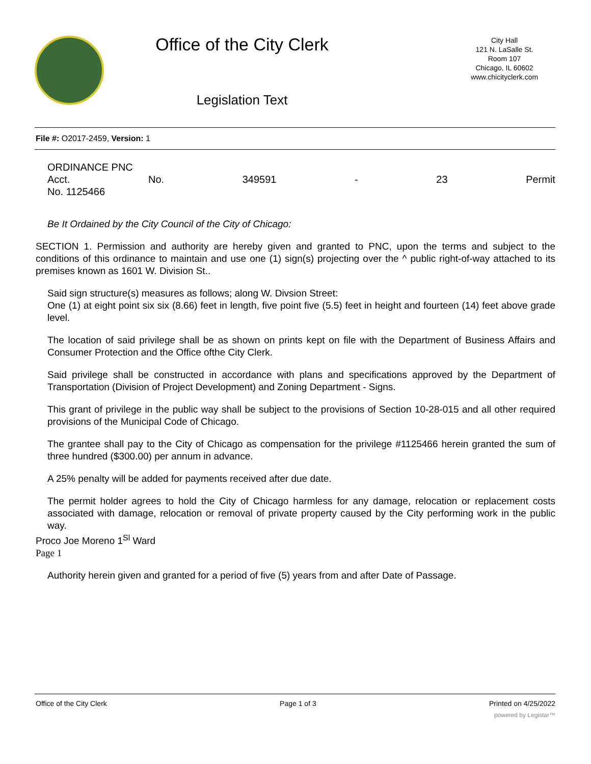Office of the City Clerk
Legislation Text
City Hall
121 N. LaSalle St.
Room 107
Chicago, IL 60602
www.chicityclerk.com
File #: O2017-2459, Version: 1
ORDINANCE PNC
Acct. No. 349591 - 23 Permit
No. 1125466
Be It Ordained by the City Council of the City of Chicago:
SECTION 1. Permission and authority are hereby given and granted to PNC, upon the terms and subject to the conditions of this ordinance to maintain and use one (1) sign(s) projecting over the ^ public right-of-way attached to its premises known as 1601 W. Division St..
Said sign structure(s) measures as follows; along W. Divsion Street:
One (1) at eight point six six (8.66) feet in length, five point five (5.5) feet in height and fourteen (14) feet above grade level.
The location of said privilege shall be as shown on prints kept on file with the Department of Business Affairs and Consumer Protection and the Office ofthe City Clerk.
Said privilege shall be constructed in accordance with plans and specifications approved by the Department of Transportation (Division of Project Development) and Zoning Department - Signs.
This grant of privilege in the public way shall be subject to the provisions of Section 10-28-015 and all other required provisions of the Municipal Code of Chicago.
The grantee shall pay to the City of Chicago as compensation for the privilege #1125466 herein granted the sum of three hundred ($300.00) per annum in advance.
A 25% penalty will be added for payments received after due date.
The permit holder agrees to hold the City of Chicago harmless for any damage, relocation or replacement costs associated with damage, relocation or removal of private property caused by the City performing work in the public way.
Proco Joe Moreno 1<sup>Sl</sup> Ward
Page 1
Authority herein given and granted for a period of five (5) years from and after Date of Passage.
Office of the City Clerk Page 1 of 3 Printed on 4/25/2022
powered by Legistar™